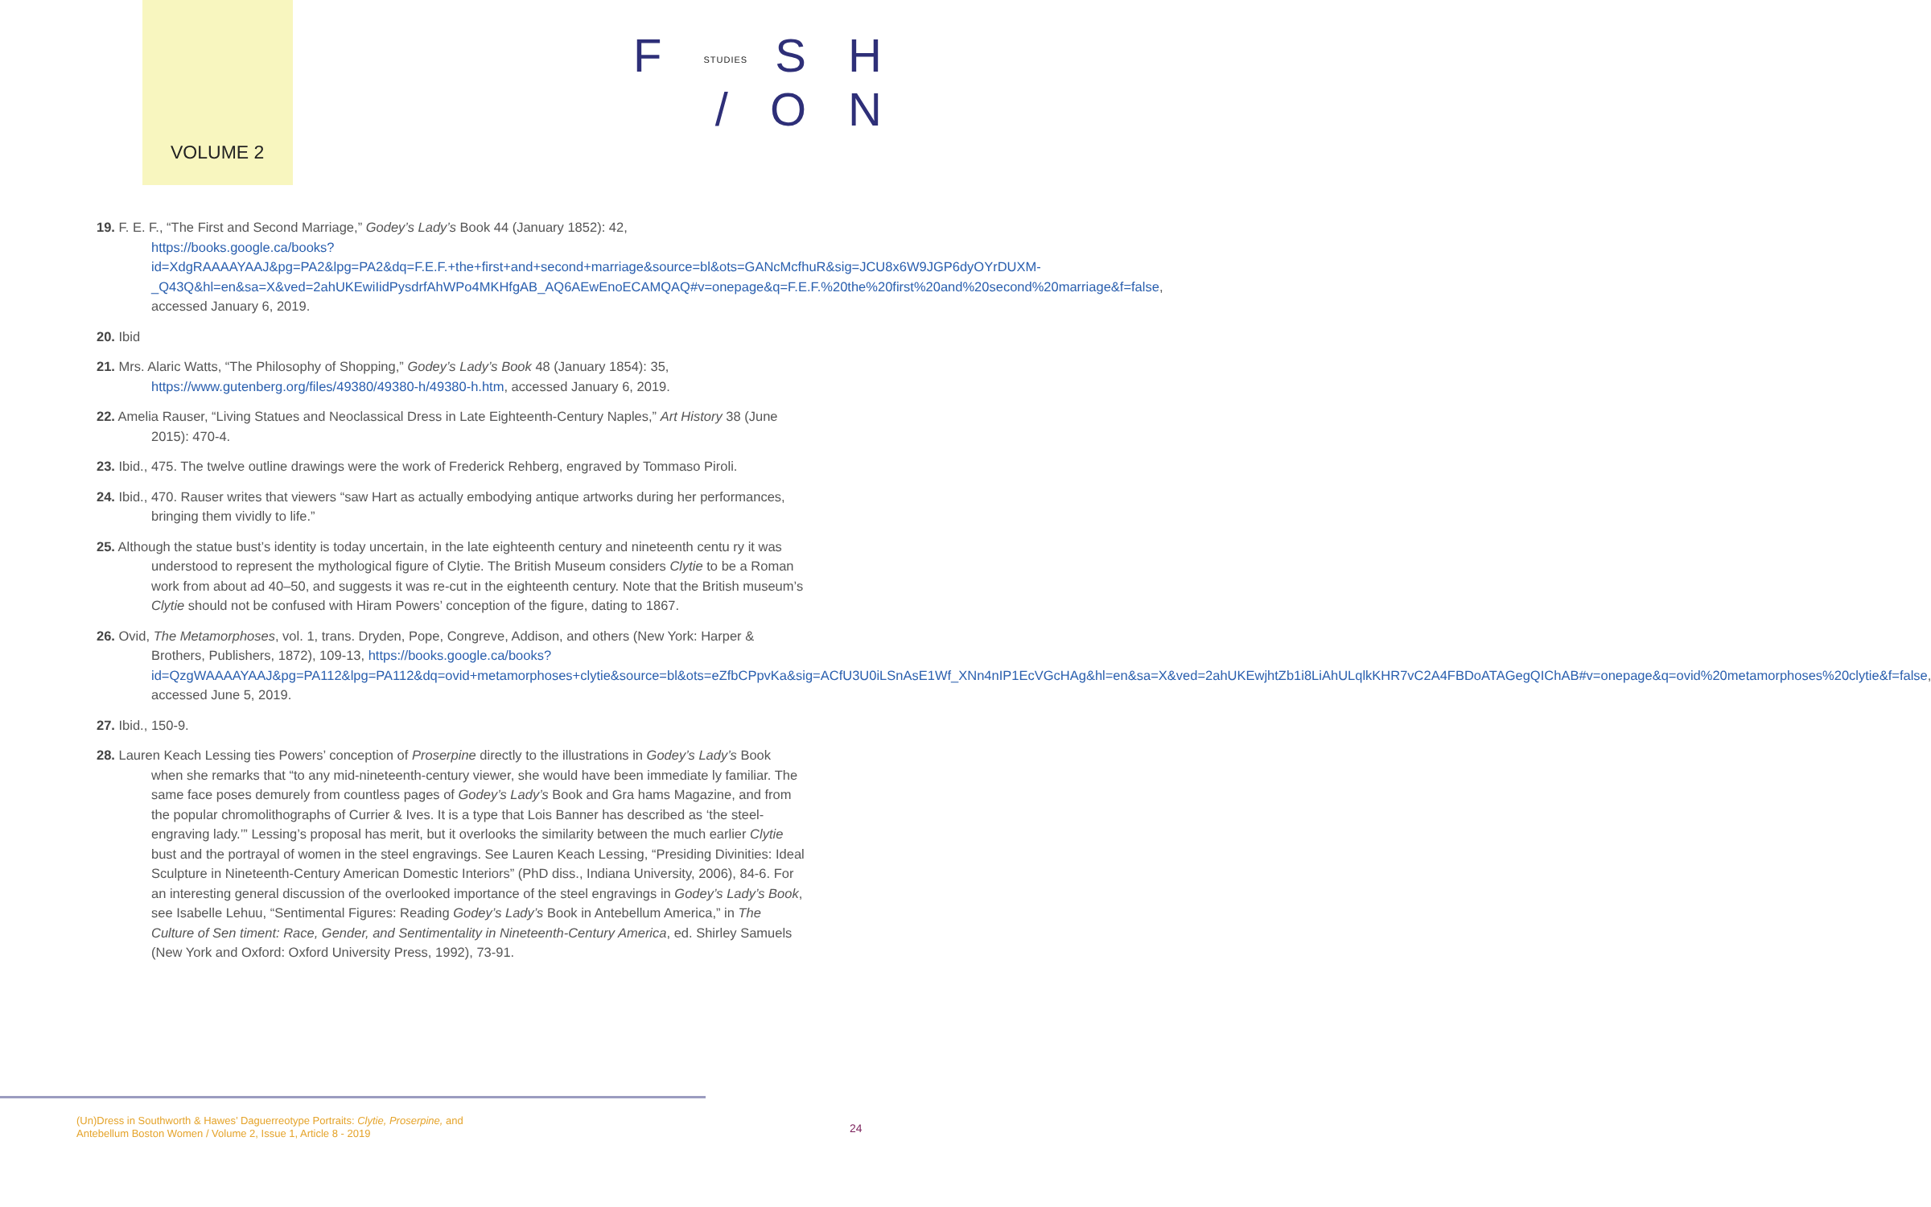VOLUME 2
F STUDIES S H
/ O N
19. F. E. F., “The First and Second Marriage,” Godey’s Lady’s Book 44 (January 1852): 42, https://books.google.ca/books?id=XdgRAAAAYAAJ&pg=PA2&lpg=PA2&dq=F.E.F.+the+first+and+second+marriage&source=bl&ots=GANcMcfhuR&sig=JCU8x6W9JGP6dyOYrDUXM-_Q43Q&hl=en&sa=X&ved=2ahUKEwiIidPysdrfAhWPo4MKHfgAB_AQ6AEwEnoECAMQAQ#v=onepage&q=F.E.F.%20the%20first%20and%20second%20marriage&f=false, accessed January 6, 2019.
20. Ibid
21. Mrs. Alaric Watts, “The Philosophy of Shopping,” Godey’s Lady’s Book 48 (January 1854): 35, https://www.gutenberg.org/files/49380/49380-h/49380-h.htm, accessed January 6, 2019.
22. Amelia Rauser, “Living Statues and Neoclassical Dress in Late Eighteenth-Century Naples,” Art History 38 (June 2015): 470-4.
23. Ibid., 475. The twelve outline drawings were the work of Frederick Rehberg, engraved by Tommaso Piroli.
24. Ibid., 470. Rauser writes that viewers “saw Hart as actually embodying antique artworks during her performances, bringing them vividly to life.”
25. Although the statue bust’s identity is today uncertain, in the late eighteenth century and nineteenth centu ry it was understood to represent the mythological figure of Clytie. The British Museum considers Clytie to be a Roman work from about ad 40–50, and suggests it was re-cut in the eighteenth century. Note that the British museum’s Clytie should not be confused with Hiram Powers’ conception of the figure, dating to 1867.
26. Ovid, The Metamorphoses, vol. 1, trans. Dryden, Pope, Congreve, Addison, and others (New York: Harper & Brothers, Publishers, 1872), 109-13, https://books.google.ca/books?id=QzgWAAAAYAAJ&pg=PA112&lpg=PA112&dq=ovid+metamorphoses+clytie&source=bl&ots=eZfbCPpvKa&sig=ACfU3U0iLSnAsE1Wf_XNn4nIP1EcVGcHAg&hl=en&sa=X&ved=2ahUKEwjhtZb1i8LiAhULqlkKHR7vC2A4FBDoATAGegQIChAB#v=onepage&q=ovid%20metamorphoses%20clytie&f=false, accessed June 5, 2019.
27. Ibid., 150-9.
28. Lauren Keach Lessing ties Powers’ conception of Proserpine directly to the illustrations in Godey’s Lady’s Book when she remarks that “to any mid-nineteenth-century viewer, she would have been immediate ly familiar. The same face poses demurely from countless pages of Godey’s Lady’s Book and Gra hams Magazine, and from the popular chromolithographs of Currier & Ives. It is a type that Lois Banner has described as ‘the steel-engraving lady.’” Lessing’s proposal has merit, but it overlooks the similarity between the much earlier Clytie bust and the portrayal of women in the steel engravings. See Lauren Keach Lessing, “Presiding Divinities: Ideal Sculpture in Nineteenth-Century American Domestic Interiors” (PhD diss., Indiana University, 2006), 84-6. For an interesting general discussion of the overlooked importance of the steel engravings in Godey’s Lady’s Book, see Isabelle Lehuu, “Sentimental Figures: Reading Godey’s Lady’s Book in Antebellum America,” in The Culture of Sen timent: Race, Gender, and Sentimentality in Nineteenth-Century America, ed. Shirley Samuels (New York and Oxford: Oxford University Press, 1992), 73-91.
(Un)Dress in Southworth & Hawes’ Daguerreotype Portraits: Clytie, Proserpine, and
Antebellum Boston Women / Volume 2, Issue 1, Article 8 - 2019
24